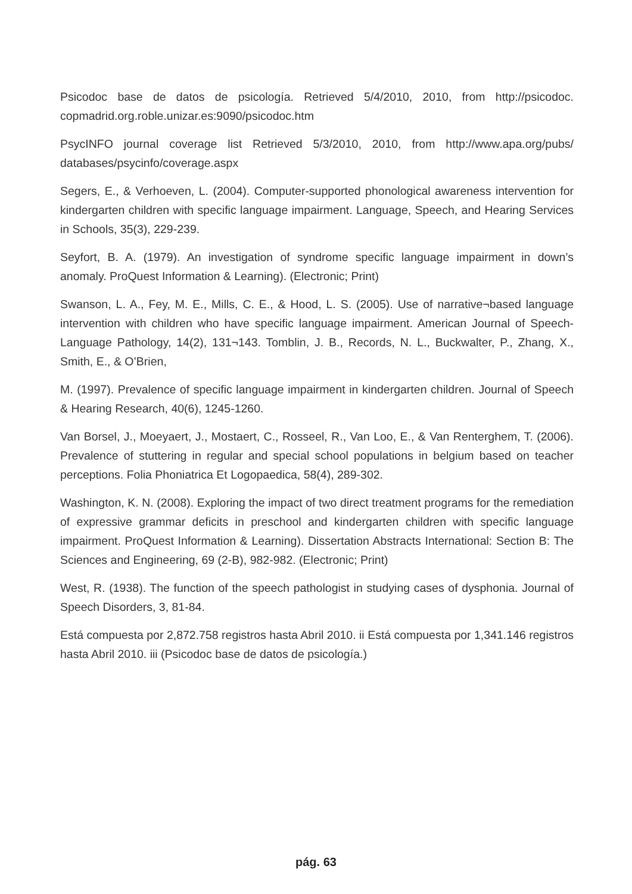Psicodoc base de datos de psicología. Retrieved 5/4/2010, 2010, from http://psicodoc. copmadrid.org.roble.unizar.es:9090/psicodoc.htm
PsycINFO journal coverage list Retrieved 5/3/2010, 2010, from http://www.apa.org/pubs/ databases/psycinfo/coverage.aspx
Segers, E., & Verhoeven, L. (2004). Computer-supported phonological awareness intervention for kindergarten children with specific language impairment. Language, Speech, and Hearing Services in Schools, 35(3), 229-239.
Seyfort, B. A. (1979). An investigation of syndrome specific language impairment in down’s anomaly. ProQuest Information & Learning). (Electronic; Print)
Swanson, L. A., Fey, M. E., Mills, C. E., & Hood, L. S. (2005). Use of narrative¬based language intervention with children who have specific language impairment. American Journal of Speech-Language Pathology, 14(2), 131¬143. Tomblin, J. B., Records, N. L., Buckwalter, P., Zhang, X., Smith, E., & O’Brien,
M. (1997). Prevalence of specific language impairment in kindergarten children. Journal of Speech & Hearing Research, 40(6), 1245-1260.
Van Borsel, J., Moeyaert, J., Mostaert, C., Rosseel, R., Van Loo, E., & Van Renterghem, T. (2006). Prevalence of stuttering in regular and special school populations in belgium based on teacher perceptions. Folia Phoniatrica Et Logopaedica, 58(4), 289-302.
Washington, K. N. (2008). Exploring the impact of two direct treatment programs for the remediation of expressive grammar deficits in preschool and kindergarten children with specific language impairment. ProQuest Information & Learning). Dissertation Abstracts International: Section B: The Sciences and Engineering, 69 (2-B), 982-982. (Electronic; Print)
West, R. (1938). The function of the speech pathologist in studying cases of dysphonia. Journal of Speech Disorders, 3, 81-84.
Está compuesta por 2,872.758 registros hasta Abril 2010. ii Está compuesta por 1,341.146 registros hasta Abril 2010. iii (Psicodoc base de datos de psicología.)
pág. 63